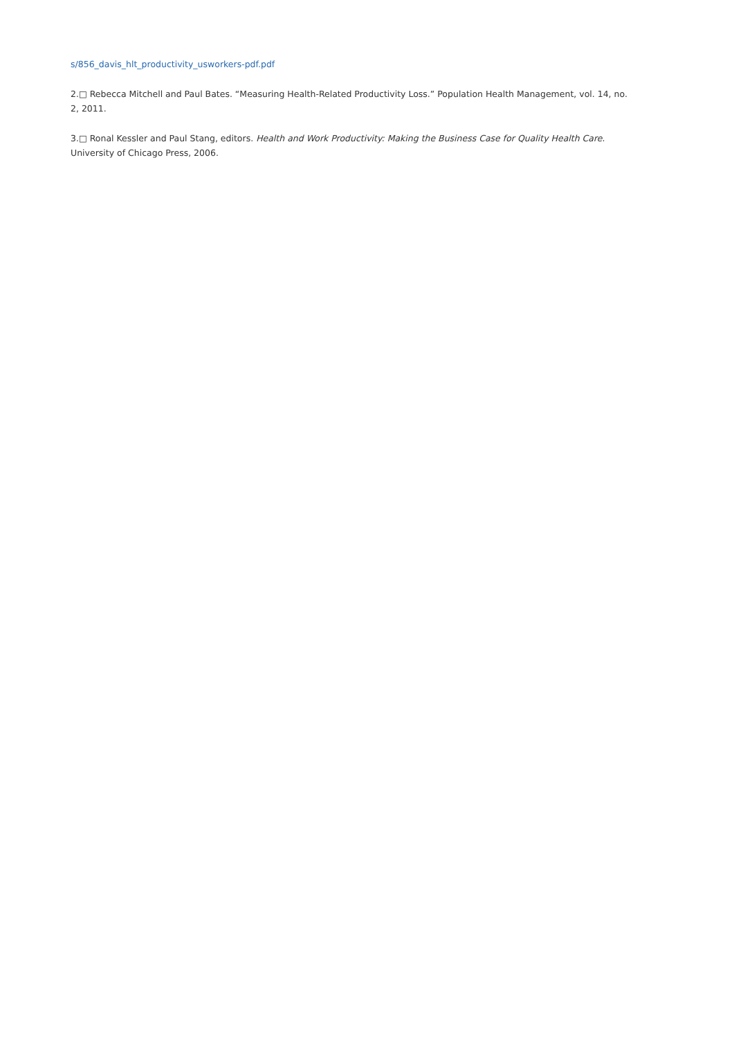s/856_davis_hlt_productivity_usworkers-pdf.pdf
2.□ Rebecca Mitchell and Paul Bates. “Measuring Health-Related Productivity Loss.” Population Health Management, vol. 14, no. 2, 2011.
3.□ Ronal Kessler and Paul Stang, editors. Health and Work Productivity: Making the Business Case for Quality Health Care. University of Chicago Press, 2006.